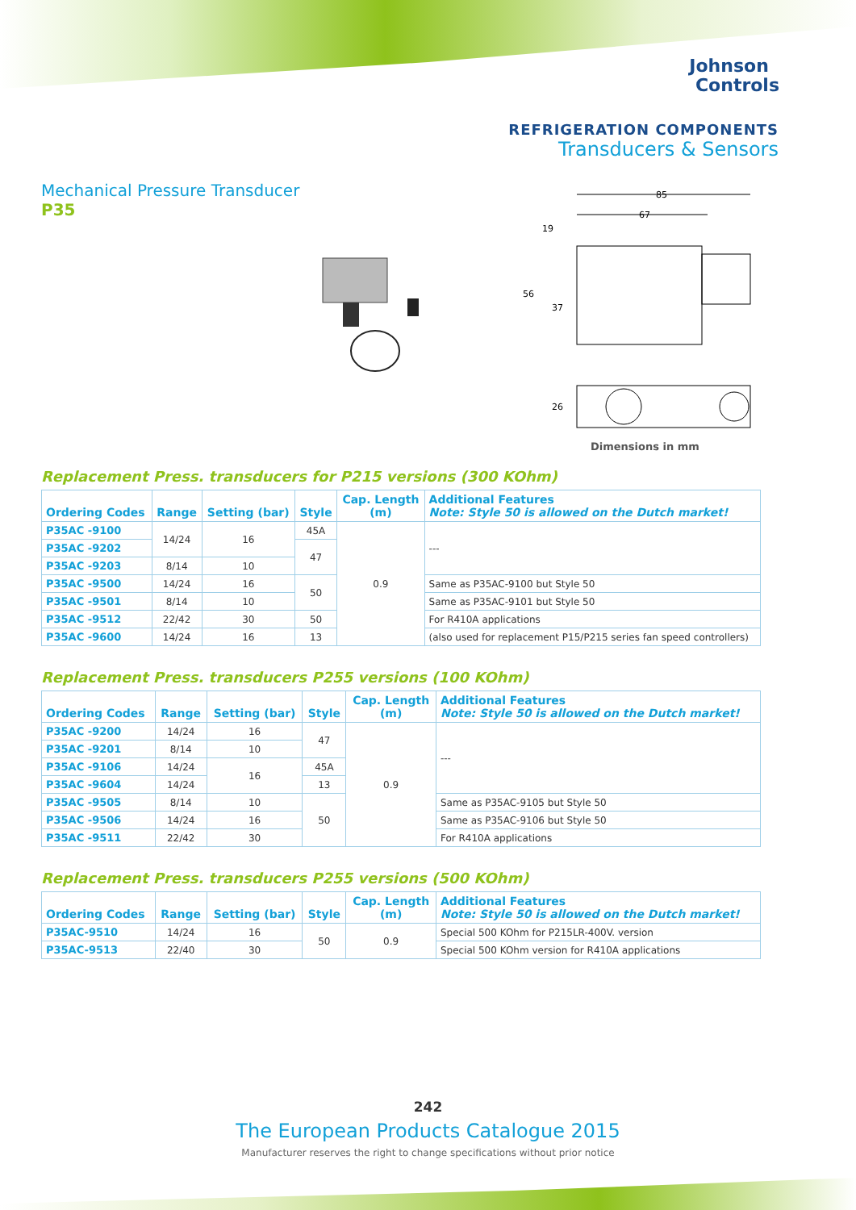Johnson
Controls
REFRIGERATION COMPONENTS
Transducers & Sensors
Mechanical Pressure Transducer
P35
85
67
19
56
37
26
Dimensions in mm
Replacement Press. transducers for P215 versions (300 KOhm)
| Ordering Codes | Range | Setting (bar) | Style | Cap. Length (m) | Additional Features Note: Style 50 is allowed on the Dutch market! |
| --- | --- | --- | --- | --- | --- |
| P35AC -9100 | 14/24 | 16 | 45A | 0.9 | --- |
| P35AC -9202 | | | 47 | | |
| P35AC -9203 | 8/14 | 10 | | | |
| P35AC -9500 | 14/24 | 16 | 50 | | Same as P35AC-9100 but Style 50 |
| P35AC -9501 | 8/14 | 10 | | | Same as P35AC-9101 but Style 50 |
| P35AC -9512 | 22/42 | 30 | 50 | | For R410A applications |
| P35AC -9600 | 14/24 | 16 | 13 | | (also used for replacement P15/P215 series fan speed controllers) |
Replacement Press. transducers P255 versions (100 KOhm)
| Ordering Codes | Range | Setting (bar) | Style | Cap. Length (m) | Additional Features Note: Style 50 is allowed on the Dutch market! |
| --- | --- | --- | --- | --- | --- |
| P35AC -9200 | 14/24 | 16 | 47 | 0.9 | --- |
| P35AC -9201 | 8/14 | 10 | | | |
| P35AC -9106 | 14/24 | 16 | 45A | | |
| P35AC -9604 | 14/24 | | 13 | | |
| P35AC -9505 | 8/14 | 10 | 50 | | Same as P35AC-9105 but Style 50 |
| P35AC -9506 | 14/24 | 16 | | | Same as P35AC-9106 but Style 50 |
| P35AC -9511 | 22/42 | 30 | | | For R410A applications |
Replacement Press. transducers P255 versions (500 KOhm)
| Ordering Codes | Range | Setting (bar) | Style | Cap. Length (m) | Additional Features Note: Style 50 is allowed on the Dutch market! |
| --- | --- | --- | --- | --- | --- |
| P35AC-9510 | 14/24 | 16 | 50 | 0.9 | Special 500 KOhm for P215LR-400V. version |
| P35AC-9513 | 22/40 | 30 | | | Special 500 KOhm version for R410A applications |
242
The European Products Catalogue 2015
Manufacturer reserves the right to change specifications without prior notice